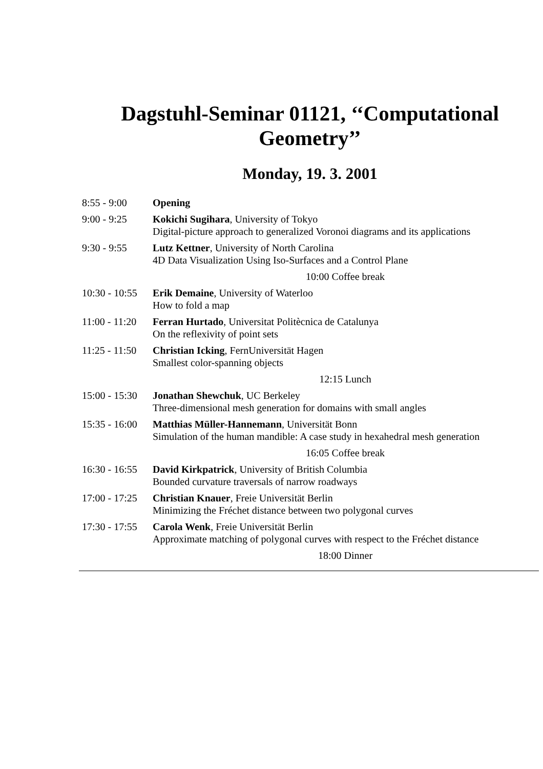Dagstuhl-Seminar 01121, ‘‘Computational Geometry’’
Monday, 19. 3. 2001
| 8:55 - 9:00 | Opening |
| 9:00 - 9:25 | Kokichi Sugihara , University of Tokyo Digital-picture approach to generalized Voronoi diagrams and its applications |
| 9:30 - 9:55 | Lutz Kettner , University of North Carolina 4D Data Visualization Using Iso-Surfaces and a Control Plane |
| | 10:00 Coffee break |
| 10:30 - 10:55 | Erik Demaine , University of Waterloo How to fold a map |
| 11:00 - 11:20 | Ferran Hurtado , Universitat Politècnica de Catalunya On the reflexivity of point sets |
| 11:25 - 11:50 | Christian Icking , FernUniversität Hagen Smallest color-spanning objects |
| | 12:15 Lunch |
| 15:00 - 15:30 | Jonathan Shewchuk , UC Berkeley Three-dimensional mesh generation for domains with small angles |
| 15:35 - 16:00 | Matthias Müller-Hannemann , Universität Bonn Simulation of the human mandible: A case study in hexahedral mesh generation |
| | 16:05 Coffee break |
| 16:30 - 16:55 | David Kirkpatrick , University of British Columbia Bounded curvature traversals of narrow roadways |
| 17:00 - 17:25 | Christian Knauer , Freie Universität Berlin Minimizing the Fréchet distance between two polygonal curves |
| 17:30 - 17:55 | Carola Wenk , Freie Universität Berlin Approximate matching of polygonal curves with respect to the Fréchet distance |
| | 18:00 Dinner |